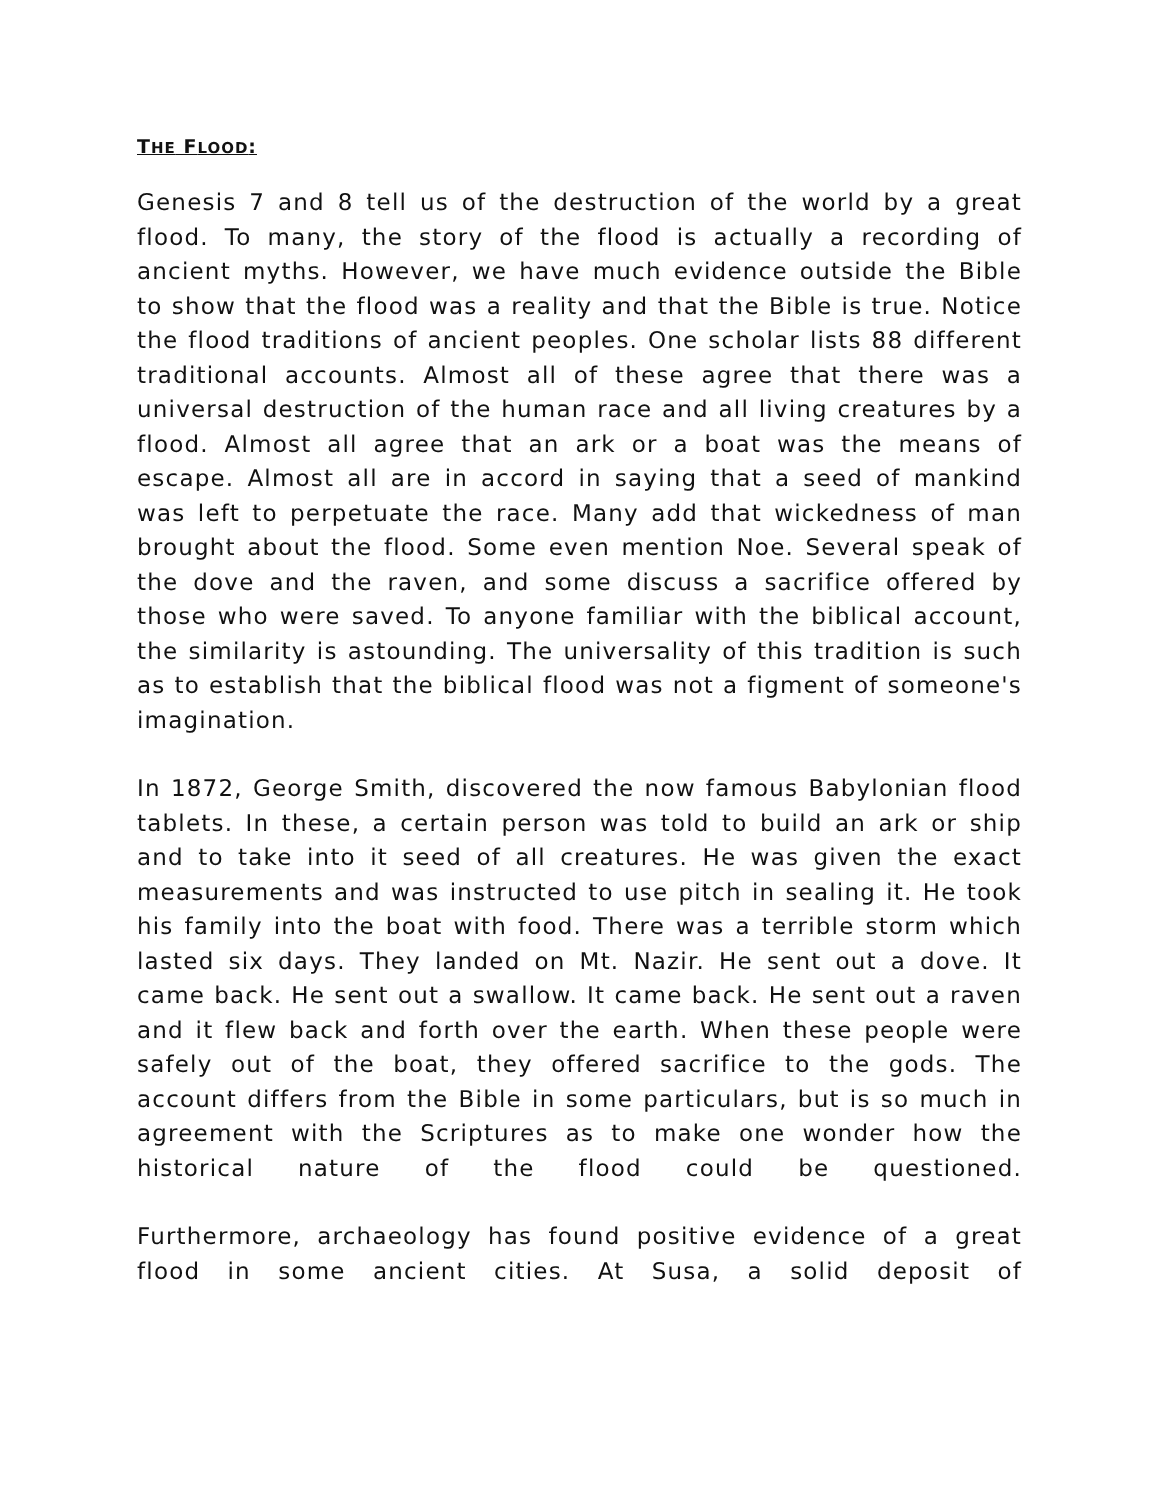THE FLOOD:
Genesis 7 and 8 tell us of the destruction of the world by a great flood. To many, the story of the flood is actually a recording of ancient myths. However, we have much evidence outside the Bible to show that the flood was a reality and that the Bible is true. Notice the flood traditions of ancient peoples. One scholar lists 88 different traditional accounts. Almost all of these agree that there was a universal destruction of the human race and all living creatures by a flood. Almost all agree that an ark or a boat was the means of escape. Almost all are in accord in saying that a seed of mankind was left to perpetuate the race. Many add that wickedness of man brought about the flood. Some even mention Noe. Several speak of the dove and the raven, and some discuss a sacrifice offered by those who were saved. To anyone familiar with the biblical account, the similarity is astounding. The universality of this tradition is such as to establish that the biblical flood was not a figment of someone's imagination.
In 1872, George Smith, discovered the now famous Babylonian flood tablets. In these, a certain person was told to build an ark or ship and to take into it seed of all creatures. He was given the exact measurements and was instructed to use pitch in sealing it. He took his family into the boat with food. There was a terrible storm which lasted six days. They landed on Mt. Nazir. He sent out a dove. It came back. He sent out a swallow. It came back. He sent out a raven and it flew back and forth over the earth. When these people were safely out of the boat, they offered sacrifice to the gods. The account differs from the Bible in some particulars, but is so much in agreement with the Scriptures as to make one wonder how the historical nature of the flood could be questioned.
Furthermore, archaeology has found positive evidence of a great flood in some ancient cities. At Susa, a solid deposit of